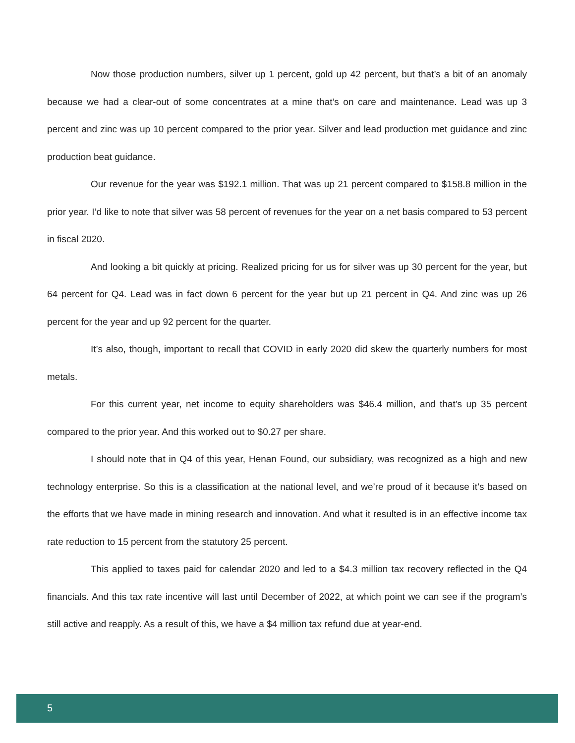Now those production numbers, silver up 1 percent, gold up 42 percent, but that’s a bit of an anomaly because we had a clear-out of some concentrates at a mine that’s on care and maintenance. Lead was up 3 percent and zinc was up 10 percent compared to the prior year. Silver and lead production met guidance and zinc production beat guidance.
Our revenue for the year was $192.1 million. That was up 21 percent compared to $158.8 million in the prior year. I’d like to note that silver was 58 percent of revenues for the year on a net basis compared to 53 percent in fiscal 2020.
And looking a bit quickly at pricing. Realized pricing for us for silver was up 30 percent for the year, but 64 percent for Q4. Lead was in fact down 6 percent for the year but up 21 percent in Q4. And zinc was up 26 percent for the year and up 92 percent for the quarter.
It’s also, though, important to recall that COVID in early 2020 did skew the quarterly numbers for most metals.
For this current year, net income to equity shareholders was $46.4 million, and that’s up 35 percent compared to the prior year. And this worked out to $0.27 per share.
I should note that in Q4 of this year, Henan Found, our subsidiary, was recognized as a high and new technology enterprise. So this is a classification at the national level, and we’re proud of it because it’s based on the efforts that we have made in mining research and innovation. And what it resulted is in an effective income tax rate reduction to 15 percent from the statutory 25 percent.
This applied to taxes paid for calendar 2020 and led to a $4.3 million tax recovery reflected in the Q4 financials. And this tax rate incentive will last until December of 2022, at which point we can see if the program’s still active and reapply. As a result of this, we have a $4 million tax refund due at year-end.
5